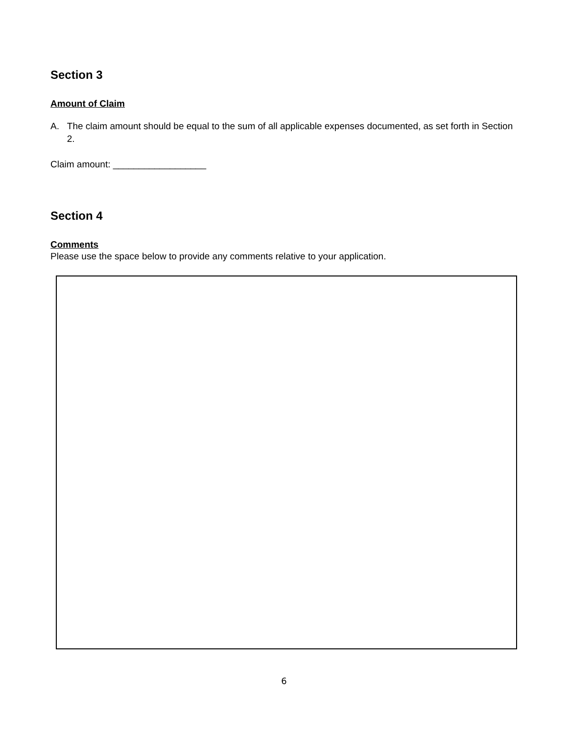Section 3
Amount of Claim
A. The claim amount should be equal to the sum of all applicable expenses documented, as set forth in Section 2.
Claim amount: __________________
Section 4
Comments
Please use the space below to provide any comments relative to your application.
6